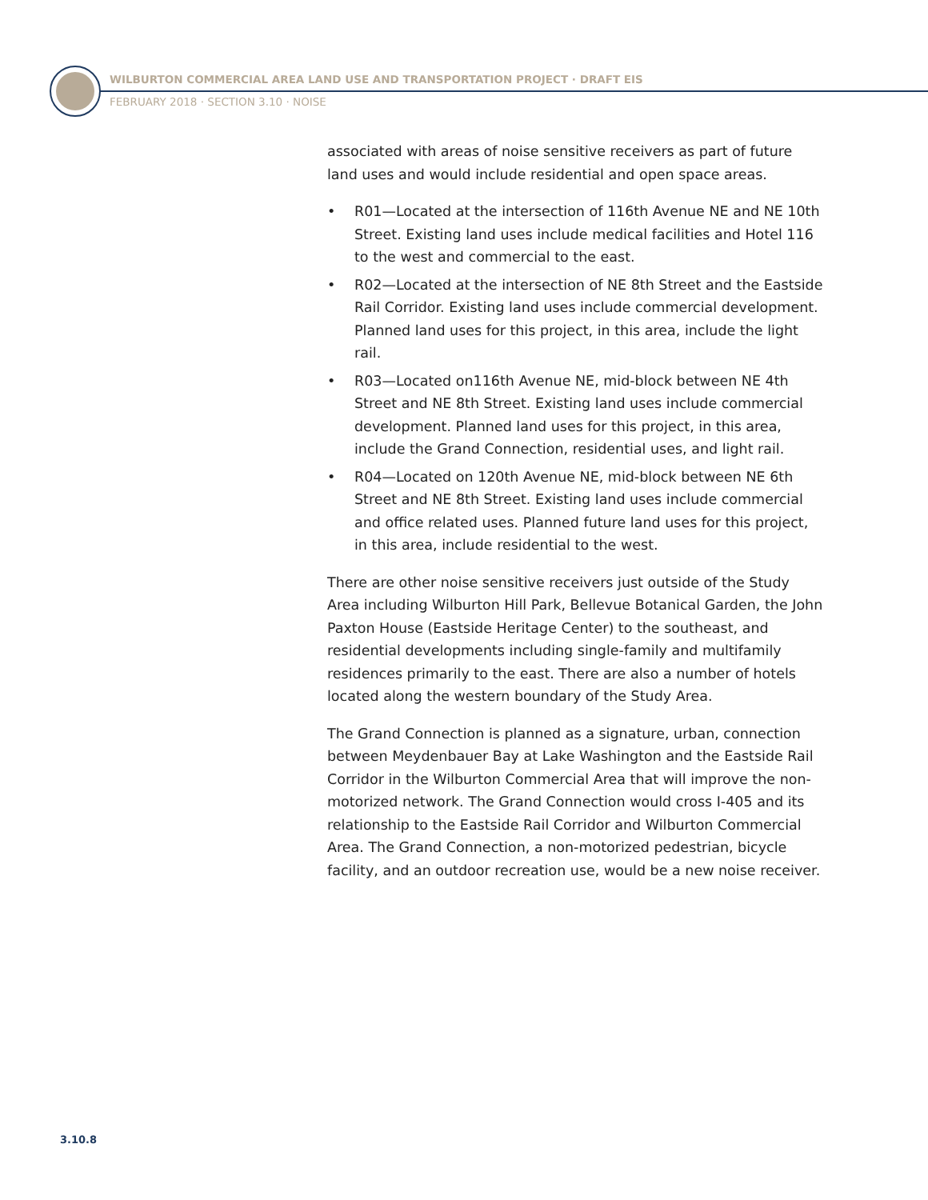WILBURTON COMMERCIAL AREA LAND USE AND TRANSPORTATION PROJECT · DRAFT EIS
FEBRUARY 2018 · SECTION 3.10 · NOISE
associated with areas of noise sensitive receivers as part of future land uses and would include residential and open space areas.
• R01—Located at the intersection of 116th Avenue NE and NE 10th Street. Existing land uses include medical facilities and Hotel 116 to the west and commercial to the east.
• R02—Located at the intersection of NE 8th Street and the Eastside Rail Corridor. Existing land uses include commercial development. Planned land uses for this project, in this area, include the light rail.
• R03—Located on116th Avenue NE, mid-block between NE 4th Street and NE 8th Street. Existing land uses include commercial development. Planned land uses for this project, in this area, include the Grand Connection, residential uses, and light rail.
• R04—Located on 120th Avenue NE, mid-block between NE 6th Street and NE 8th Street. Existing land uses include commercial and office related uses. Planned future land uses for this project, in this area, include residential to the west.
There are other noise sensitive receivers just outside of the Study Area including Wilburton Hill Park, Bellevue Botanical Garden, the John Paxton House (Eastside Heritage Center) to the southeast, and residential developments including single-family and multifamily residences primarily to the east. There are also a number of hotels located along the western boundary of the Study Area.
The Grand Connection is planned as a signature, urban, connection between Meydenbauer Bay at Lake Washington and the Eastside Rail Corridor in the Wilburton Commercial Area that will improve the non-motorized network. The Grand Connection would cross I-405 and its relationship to the Eastside Rail Corridor and Wilburton Commercial Area. The Grand Connection, a non-motorized pedestrian, bicycle facility, and an outdoor recreation use, would be a new noise receiver.
3.10.8